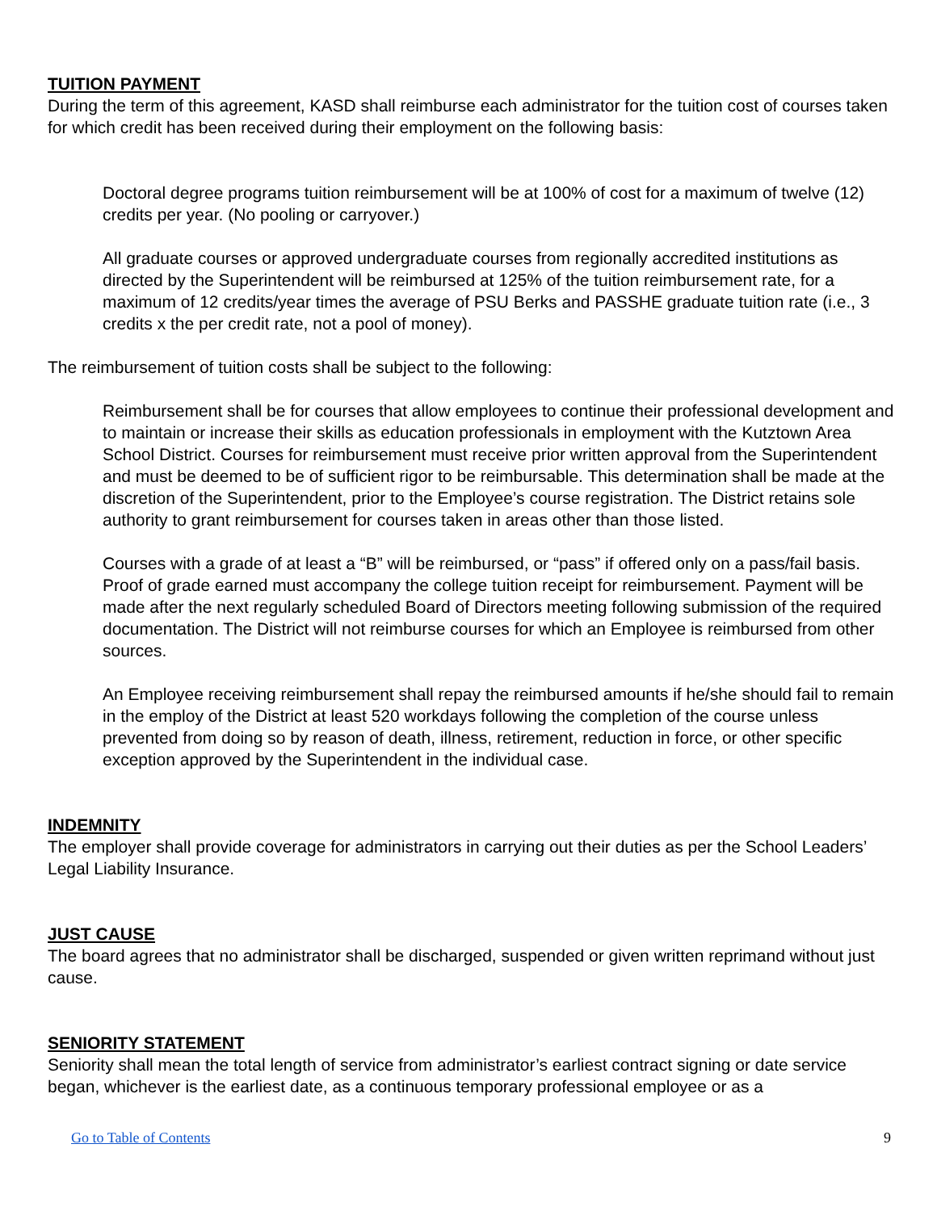TUITION PAYMENT
During the term of this agreement, KASD shall reimburse each administrator for the tuition cost of courses taken for which credit has been received during their employment on the following basis:
Doctoral degree programs tuition reimbursement will be at 100% of cost for a maximum of twelve (12) credits per year. (No pooling or carryover.)
All graduate courses or approved undergraduate courses from regionally accredited institutions as directed by the Superintendent will be reimbursed at 125% of the tuition reimbursement rate, for a maximum of 12 credits/year times the average of PSU Berks and PASSHE graduate tuition rate (i.e., 3 credits x the per credit rate, not a pool of money).
The reimbursement of tuition costs shall be subject to the following:
Reimbursement shall be for courses that allow employees to continue their professional development and to maintain or increase their skills as education professionals in employment with the Kutztown Area School District. Courses for reimbursement must receive prior written approval from the Superintendent and must be deemed to be of sufficient rigor to be reimbursable. This determination shall be made at the discretion of the Superintendent, prior to the Employee’s course registration. The District retains sole authority to grant reimbursement for courses taken in areas other than those listed.
Courses with a grade of at least a “B” will be reimbursed, or “pass” if offered only on a pass/fail basis. Proof of grade earned must accompany the college tuition receipt for reimbursement. Payment will be made after the next regularly scheduled Board of Directors meeting following submission of the required documentation. The District will not reimburse courses for which an Employee is reimbursed from other sources.
An Employee receiving reimbursement shall repay the reimbursed amounts if he/she should fail to remain in the employ of the District at least 520 workdays following the completion of the course unless prevented from doing so by reason of death, illness, retirement, reduction in force, or other specific exception approved by the Superintendent in the individual case.
INDEMNITY
The employer shall provide coverage for administrators in carrying out their duties as per the School Leaders’ Legal Liability Insurance.
JUST CAUSE
The board agrees that no administrator shall be discharged, suspended or given written reprimand without just cause.
SENIORITY STATEMENT
Seniority shall mean the total length of service from administrator’s earliest contract signing or date service began, whichever is the earliest date, as a continuous temporary professional employee or as a
Go to Table of Contents 9